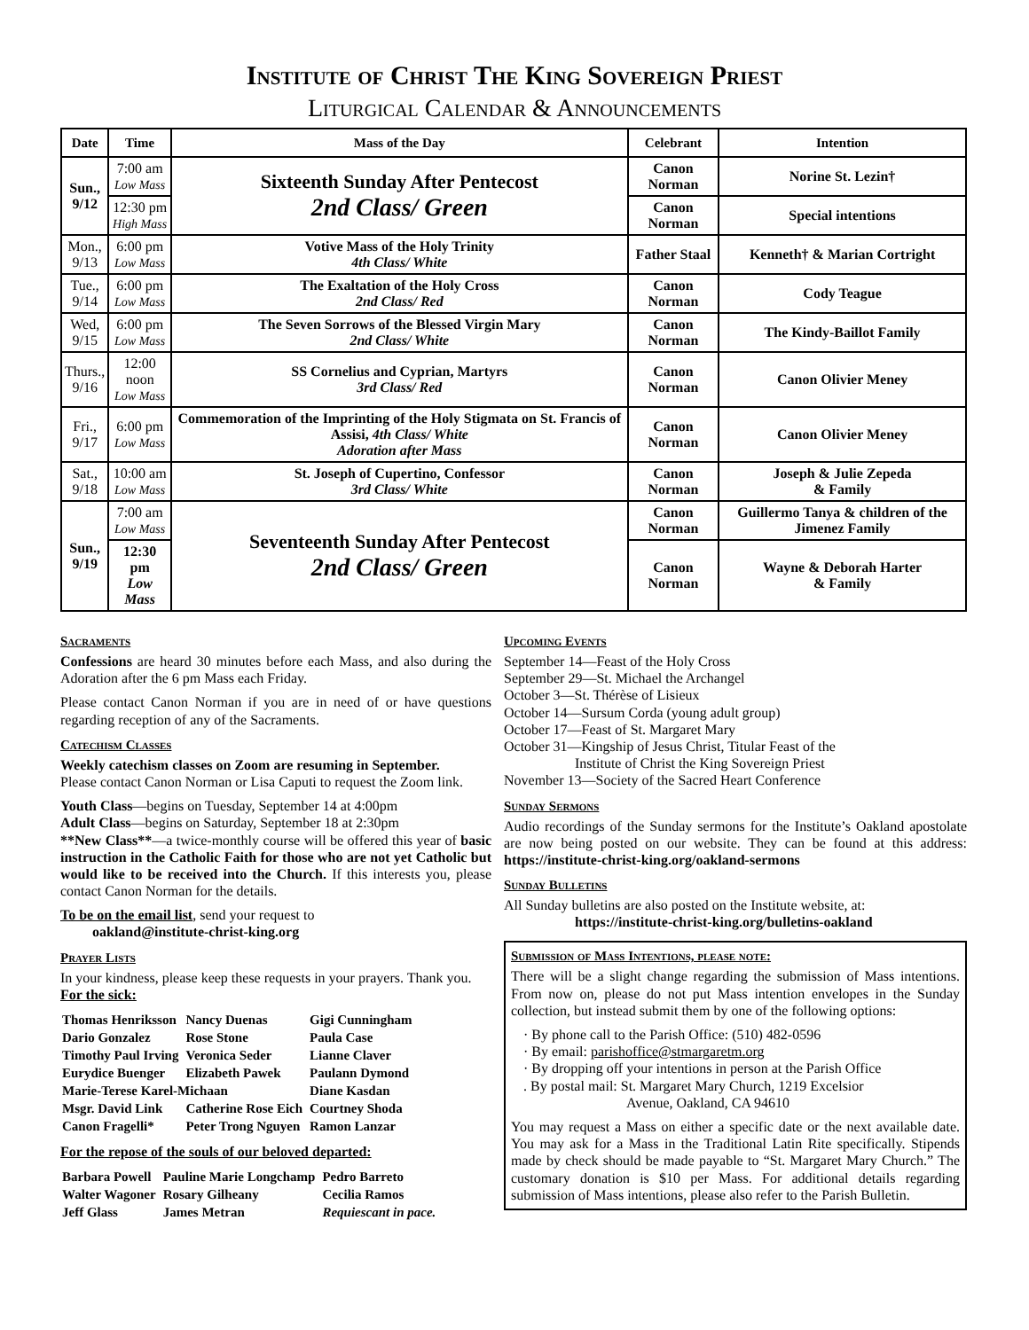Institute of Christ The King Sovereign Priest
Liturgical Calendar & Announcements
| Date | Time | Mass of the Day | Celebrant | Intention |
| --- | --- | --- | --- | --- |
| Sun., 9/12 | 7:00 am Low Mass | Sixteenth Sunday After Pentecost 2nd Class/ Green | Canon Norman | Norine St. Lezin† |
| | 12:30 pm High Mass | | Canon Norman | Special intentions |
| Mon., 9/13 | 6:00 pm Low Mass | Votive Mass of the Holy Trinity 4th Class/ White | Father Staal | Kenneth† & Marian Cortright |
| Tue., 9/14 | 6:00 pm Low Mass | The Exaltation of the Holy Cross 2nd Class/ Red | Canon Norman | Cody Teague |
| Wed, 9/15 | 6:00 pm Low Mass | The Seven Sorrows of the Blessed Virgin Mary 2nd Class/ White | Canon Norman | The Kindy-Baillot Family |
| Thurs., 9/16 | 12:00 noon Low Mass | SS Cornelius and Cyprian, Martyrs 3rd Class/ Red | Canon Norman | Canon Olivier Meney |
| Fri., 9/17 | 6:00 pm Low Mass | Commemoration of the Imprinting of the Holy Stigmata on St. Francis of Assisi, 4th Class/ White Adoration after Mass | Canon Norman | Canon Olivier Meney |
| Sat., 9/18 | 10:00 am Low Mass | St. Joseph of Cupertino, Confessor 3rd Class/ White | Canon Norman | Joseph & Julie Zepeda & Family |
| Sun., 9/19 | 7:00 am Low Mass | Seventeenth Sunday After Pentecost 2nd Class/ Green | Canon Norman | Guillermo Tanya & children of the Jimenez Family |
| | 12:30 pm Low Mass | | Canon Norman | Wayne & Deborah Harter & Family |
Sacraments
Confessions are heard 30 minutes before each Mass, and also during the Adoration after the 6 pm Mass each Friday.
Please contact Canon Norman if you are in need of or have questions regarding reception of any of the Sacraments.
Catechism Classes
Weekly catechism classes on Zoom are resuming in September.
Please contact Canon Norman or Lisa Caputi to request the Zoom link.
Youth Class—begins on Tuesday, September 14 at 4:00pm
Adult Class—begins on Saturday, September 18 at 2:30pm
**New Class**—a twice-monthly course will be offered this year of basic instruction in the Catholic Faith for those who are not yet Catholic but would like to be received into the Church. If this interests you, please contact Canon Norman for the details.
To be on the email list, send your request to
oakland@institute-christ-king.org
Prayer Lists
In your kindness, please keep these requests in your prayers. Thank you.
For the sick:
| Thomas Henriksson | Nancy Duenas | Gigi Cunningham |
| Dario Gonzalez | Rose Stone | Paula Case |
| Timothy Paul Irving | Veronica Seder | Lianne Claver |
| Eurydice Buenger | Elizabeth Pawek | Paulann Dymond |
| Marie-Terese Karel-Michaan | | Diane Kasdan |
| Msgr. David Link | Catherine Rose Eich | Courtney Shoda |
| Canon Fragelli* | Peter Trong Nguyen | Ramon Lanzar |
For the repose of the souls of our beloved departed:
| Barbara Powell | Pauline Marie Longchamp | Pedro Barreto |
| Walter Wagoner | Rosary Gilheany | Cecilia Ramos |
| Jeff Glass | James Metran | Requiescant in pace. |
Upcoming Events
September 14—Feast of the Holy Cross
September 29—St. Michael the Archangel
October 3—St. Thérèse of Lisieux
October 14—Sursum Corda (young adult group)
October 17—Feast of St. Margaret Mary
October 31—Kingship of Jesus Christ, Titular Feast of the
Institute of Christ the King Sovereign Priest
November 13—Society of the Sacred Heart Conference
Sunday Sermons
Audio recordings of the Sunday sermons for the Institute’s Oakland apostolate are now being posted on our website. They can be found at this address: https://institute-christ-king.org/oakland-sermons
Sunday Bulletins
All Sunday bulletins are also posted on the Institute website, at:
https://institute-christ-king.org/bulletins-oakland
Submission of Mass Intentions, please note:
There will be a slight change regarding the submission of Mass intentions. From now on, please do not put Mass intention envelopes in the Sunday collection, but instead submit them by one of the following options:
· By phone call to the Parish Office: (510) 482-0596
· By email: parishoffice@stmargaretm.org
· By dropping off your intentions in person at the Parish Office
. By postal mail: St. Margaret Mary Church, 1219 Excelsior
Avenue, Oakland, CA 94610
You may request a Mass on either a specific date or the next available date. You may ask for a Mass in the Traditional Latin Rite specifically. Stipends made by check should be made payable to “St. Margaret Mary Church.” The customary donation is $10 per Mass. For additional details regarding submission of Mass intentions, please also refer to the Parish Bulletin.